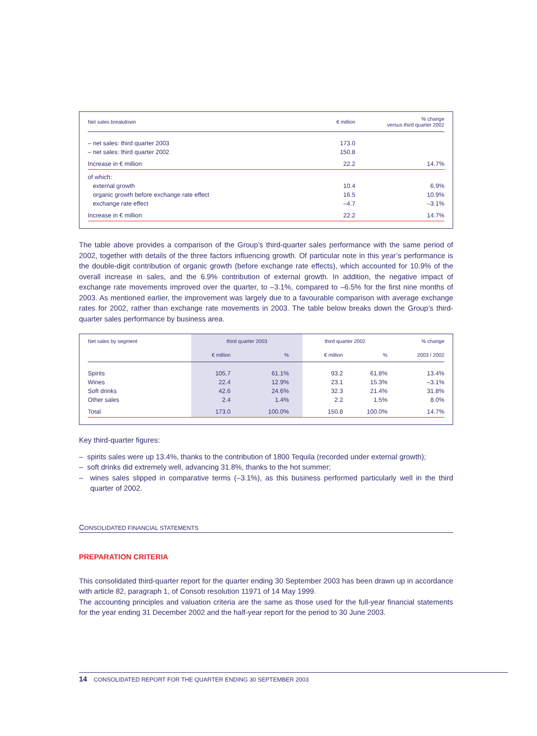| Net sales breakdown | € million | % change versus third quarter 2002 |
| --- | --- | --- |
| – net sales: third quarter 2003 | 173.0 | |
| – net sales: third quarter 2002 | 150.8 | |
| Increase in € million | 22.2 | 14.7% |
| of which: | | |
| external growth | 10.4 | 6.9% |
| organic growth before exchange rate effect | 16.5 | 10.9% |
| exchange rate effect | –4.7 | –3.1% |
| Increase in € million | 22.2 | 14.7% |
The table above provides a comparison of the Group’s third-quarter sales performance with the same period of 2002, together with details of the three factors influencing growth. Of particular note in this year’s performance is the double-digit contribution of organic growth (before exchange rate effects), which accounted for 10.9% of the overall increase in sales, and the 6.9% contribution of external growth. In addition, the negative impact of exchange rate movements improved over the quarter, to –3.1%, compared to –6.5% for the first nine months of 2003. As mentioned earlier, the improvement was largely due to a favourable comparison with average exchange rates for 2002, rather than exchange rate movements in 2003. The table below breaks down the Group’s third-quarter sales performance by business area.
| Net sales by segment | third quarter 2003 | | third quarter 2002 | | % change |
| --- | --- | --- | --- | --- | --- |
| | € million | % | € million | % | 2003 / 2002 |
| Spirits | 105.7 | 61.1% | 93.2 | 61.8% | 13.4% |
| Wines | 22.4 | 12.9% | 23.1 | 15.3% | –3.1% |
| Soft drinks | 42.6 | 24.6% | 32.3 | 21.4% | 31.8% |
| Other sales | 2.4 | 1.4% | 2.2 | 1.5% | 8.0% |
| Total | 173.0 | 100.0% | 150.8 | 100.0% | 14.7% |
Key third-quarter figures:
– spirits sales were up 13.4%, thanks to the contribution of 1800 Tequila (recorded under external growth);
– soft drinks did extremely well, advancing 31.8%, thanks to the hot summer;
– wines sales slipped in comparative terms (–3.1%), as this business performed particularly well in the third quarter of 2002.
CONSOLIDATED FINANCIAL STATEMENTS
PREPARATION CRITERIA
This consolidated third-quarter report for the quarter ending 30 September 2003 has been drawn up in accordance with article 82, paragraph 1, of Consob resolution 11971 of 14 May 1999.
The accounting principles and valuation criteria are the same as those used for the full-year financial statements for the year ending 31 December 2002 and the half-year report for the period to 30 June 2003.
14 CONSOLIDATED REPORT FOR THE QUARTER ENDING 30 SEPTEMBER 2003